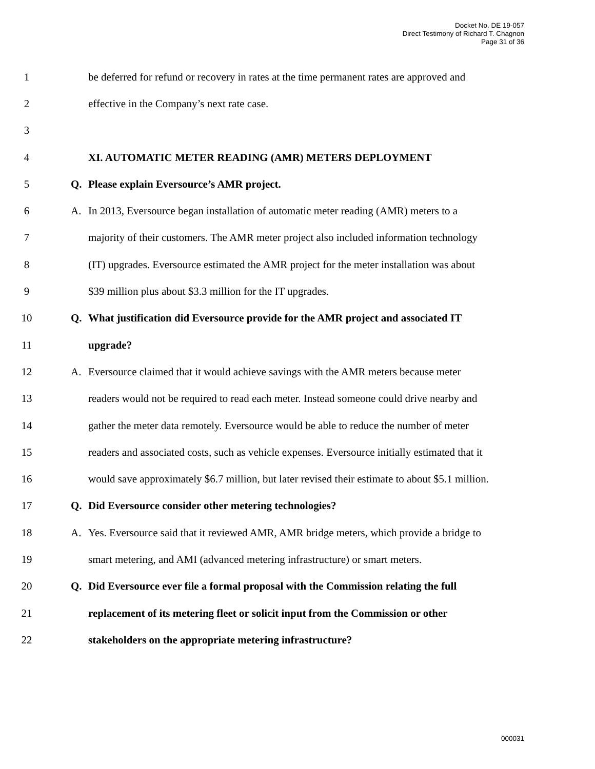Docket No. DE 19-057
Direct Testimony of Richard T. Chagnon
Page 31 of 36
1 be deferred for refund or recovery in rates at the time permanent rates are approved and
2 effective in the Company’s next rate case.
3
4 XI. AUTOMATIC METER READING (AMR) METERS DEPLOYMENT
5 Q. Please explain Eversource’s AMR project.
6 A. In 2013, Eversource began installation of automatic meter reading (AMR) meters to a
7 majority of their customers. The AMR meter project also included information technology
8 (IT) upgrades. Eversource estimated the AMR project for the meter installation was about
9 $39 million plus about $3.3 million for the IT upgrades.
10 Q. What justification did Eversource provide for the AMR project and associated IT
11 upgrade?
12 A. Eversource claimed that it would achieve savings with the AMR meters because meter
13 readers would not be required to read each meter. Instead someone could drive nearby and
14 gather the meter data remotely. Eversource would be able to reduce the number of meter
15 readers and associated costs, such as vehicle expenses. Eversource initially estimated that it
16 would save approximately $6.7 million, but later revised their estimate to about $5.1 million.
17 Q. Did Eversource consider other metering technologies?
18 A. Yes. Eversource said that it reviewed AMR, AMR bridge meters, which provide a bridge to
19 smart metering, and AMI (advanced metering infrastructure) or smart meters.
20 Q. Did Eversource ever file a formal proposal with the Commission relating the full
21 replacement of its metering fleet or solicit input from the Commission or other
22 stakeholders on the appropriate metering infrastructure?
000031